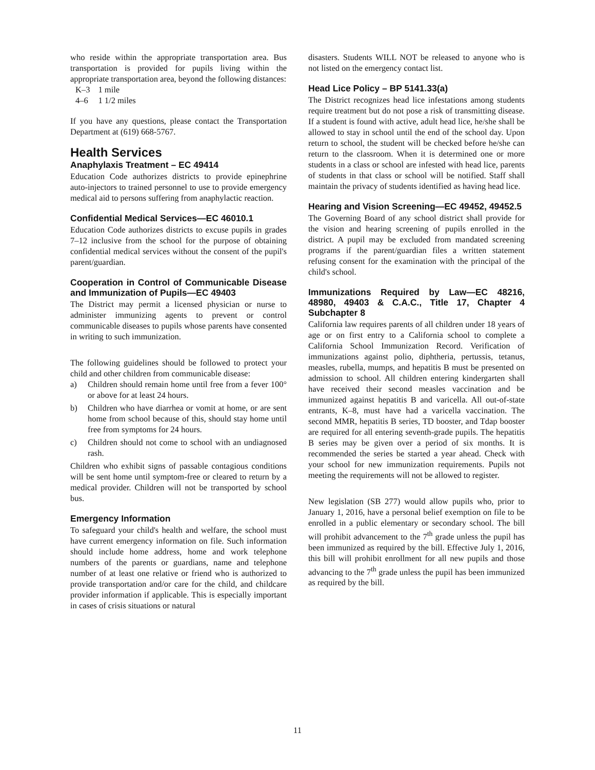who reside within the appropriate transportation area. Bus transportation is provided for pupils living within the appropriate transportation area, beyond the following distances:
| K–3 | 1 mile |
| 4–6 | 1 1/2 miles |
If you have any questions, please contact the Transportation Department at (619) 668-5767.
Health Services
Anaphylaxis Treatment – EC 49414
Education Code authorizes districts to provide epinephrine auto-injectors to trained personnel to use to provide emergency medical aid to persons suffering from anaphylactic reaction.
Confidential Medical Services—EC 46010.1
Education Code authorizes districts to excuse pupils in grades 7–12 inclusive from the school for the purpose of obtaining confidential medical services without the consent of the pupil's parent/guardian.
Cooperation in Control of Communicable Disease and Immunization of Pupils—EC 49403
The District may permit a licensed physician or nurse to administer immunizing agents to prevent or control communicable diseases to pupils whose parents have consented in writing to such immunization.
The following guidelines should be followed to protect your child and other children from communicable disease:
a) Children should remain home until free from a fever 100° or above for at least 24 hours.
b) Children who have diarrhea or vomit at home, or are sent home from school because of this, should stay home until free from symptoms for 24 hours.
c) Children should not come to school with an undiagnosed rash.
Children who exhibit signs of passable contagious conditions will be sent home until symptom-free or cleared to return by a medical provider. Children will not be transported by school bus.
Emergency Information
To safeguard your child's health and welfare, the school must have current emergency information on file. Such information should include home address, home and work telephone numbers of the parents or guardians, name and telephone number of at least one relative or friend who is authorized to provide transportation and/or care for the child, and childcare provider information if applicable. This is especially important in cases of crisis situations or natural
disasters. Students WILL NOT be released to anyone who is not listed on the emergency contact list.
Head Lice Policy – BP 5141.33(a)
The District recognizes head lice infestations among students require treatment but do not pose a risk of transmitting disease. If a student is found with active, adult head lice, he/she shall be allowed to stay in school until the end of the school day. Upon return to school, the student will be checked before he/she can return to the classroom. When it is determined one or more students in a class or school are infested with head lice, parents of students in that class or school will be notified. Staff shall maintain the privacy of students identified as having head lice.
Hearing and Vision Screening—EC 49452, 49452.5
The Governing Board of any school district shall provide for the vision and hearing screening of pupils enrolled in the district. A pupil may be excluded from mandated screening programs if the parent/guardian files a written statement refusing consent for the examination with the principal of the child's school.
Immunizations Required by Law—EC 48216, 48980, 49403 & C.A.C., Title 17, Chapter 4 Subchapter 8
California law requires parents of all children under 18 years of age or on first entry to a California school to complete a California School Immunization Record. Verification of immunizations against polio, diphtheria, pertussis, tetanus, measles, rubella, mumps, and hepatitis B must be presented on admission to school. All children entering kindergarten shall have received their second measles vaccination and be immunized against hepatitis B and varicella. All out-of-state entrants, K–8, must have had a varicella vaccination. The second MMR, hepatitis B series, TD booster, and Tdap booster are required for all entering seventh-grade pupils. The hepatitis B series may be given over a period of six months. It is recommended the series be started a year ahead. Check with your school for new immunization requirements. Pupils not meeting the requirements will not be allowed to register.
New legislation (SB 277) would allow pupils who, prior to January 1, 2016, have a personal belief exemption on file to be enrolled in a public elementary or secondary school. The bill will prohibit advancement to the 7<sup>th</sup> grade unless the pupil has been immunized as required by the bill. Effective July 1, 2016, this bill will prohibit enrollment for all new pupils and those advancing to the 7<sup>th</sup> grade unless the pupil has been immunized as required by the bill.
11